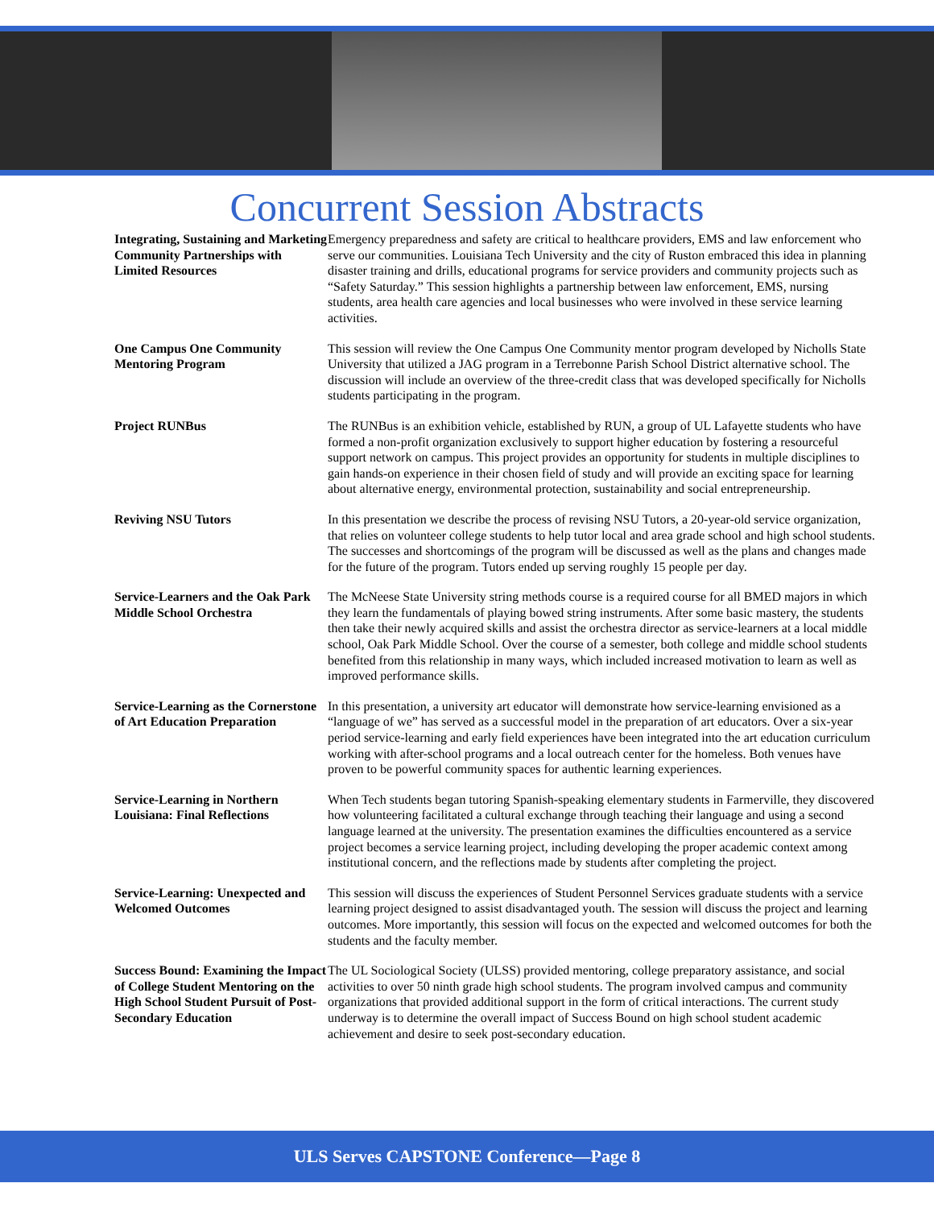Concurrent Session Abstracts
Integrating, Sustaining and Marketing Community Partnerships with Limited Resources
Emergency preparedness and safety are critical to healthcare providers, EMS and law enforcement who serve our communities. Louisiana Tech University and the city of Ruston embraced this idea in planning disaster training and drills, educational programs for service providers and community projects such as “Safety Saturday.” This session highlights a partnership between law enforcement, EMS, nursing students, area health care agencies and local businesses who were involved in these service learning activities.
One Campus One Community Mentoring Program
This session will review the One Campus One Community mentor program developed by Nicholls State University that utilized a JAG program in a Terrebonne Parish School District alternative school. The discussion will include an overview of the three-credit class that was developed specifically for Nicholls students participating in the program.
Project RUNBus The RUNBus is an exhibition vehicle, established by RUN, a group of UL Lafayette students who have formed a non-profit organization exclusively to support higher education by fostering a resourceful support network on campus. This project provides an opportunity for students in multiple disciplines to gain hands-on experience in their chosen field of study and will provide an exciting space for learning about alternative energy, environmental protection, sustainability and social entrepreneurship.
Reviving NSU Tutors In this presentation we describe the process of revising NSU Tutors, a 20-year-old service organization, that relies on volunteer college students to help tutor local and area grade school and high school students. The successes and shortcomings of the program will be discussed as well as the plans and changes made for the future of the program. Tutors ended up serving roughly 15 people per day.
Service-Learners and the Oak Park Middle School Orchestra
The McNeese State University string methods course is a required course for all BMED majors in which they learn the fundamentals of playing bowed string instruments. After some basic mastery, the students then take their newly acquired skills and assist the orchestra director as service-learners at a local middle school, Oak Park Middle School. Over the course of a semester, both college and middle school students benefited from this relationship in many ways, which included increased motivation to learn as well as improved performance skills.
Service-Learning as the Cornerstone of Art Education Preparation
In this presentation, a university art educator will demonstrate how service-learning envisioned as a “language of we” has served as a successful model in the preparation of art educators. Over a six-year period service-learning and early field experiences have been integrated into the art education curriculum working with after-school programs and a local outreach center for the homeless. Both venues have proven to be powerful community spaces for authentic learning experiences.
Service-Learning in Northern Louisiana: Final Reflections
When Tech students began tutoring Spanish-speaking elementary students in Farmerville, they discovered how volunteering facilitated a cultural exchange through teaching their language and using a second language learned at the university. The presentation examines the difficulties encountered as a service project becomes a service learning project, including developing the proper academic context among institutional concern, and the reflections made by students after completing the project.
Service-Learning: Unexpected and Welcomed Outcomes
This session will discuss the experiences of Student Personnel Services graduate students with a service learning project designed to assist disadvantaged youth. The session will discuss the project and learning outcomes. More importantly, this session will focus on the expected and welcomed outcomes for both the students and the faculty member.
Success Bound: Examining the Impact of College Student Mentoring on the High School Student Pursuit of Post-Secondary Education
The UL Sociological Society (ULSS) provided mentoring, college preparatory assistance, and social activities to over 50 ninth grade high school students. The program involved campus and community organizations that provided additional support in the form of critical interactions. The current study underway is to determine the overall impact of Success Bound on high school student academic achievement and desire to seek post-secondary education.
ULS Serves CAPSTONE Conference—Page 8